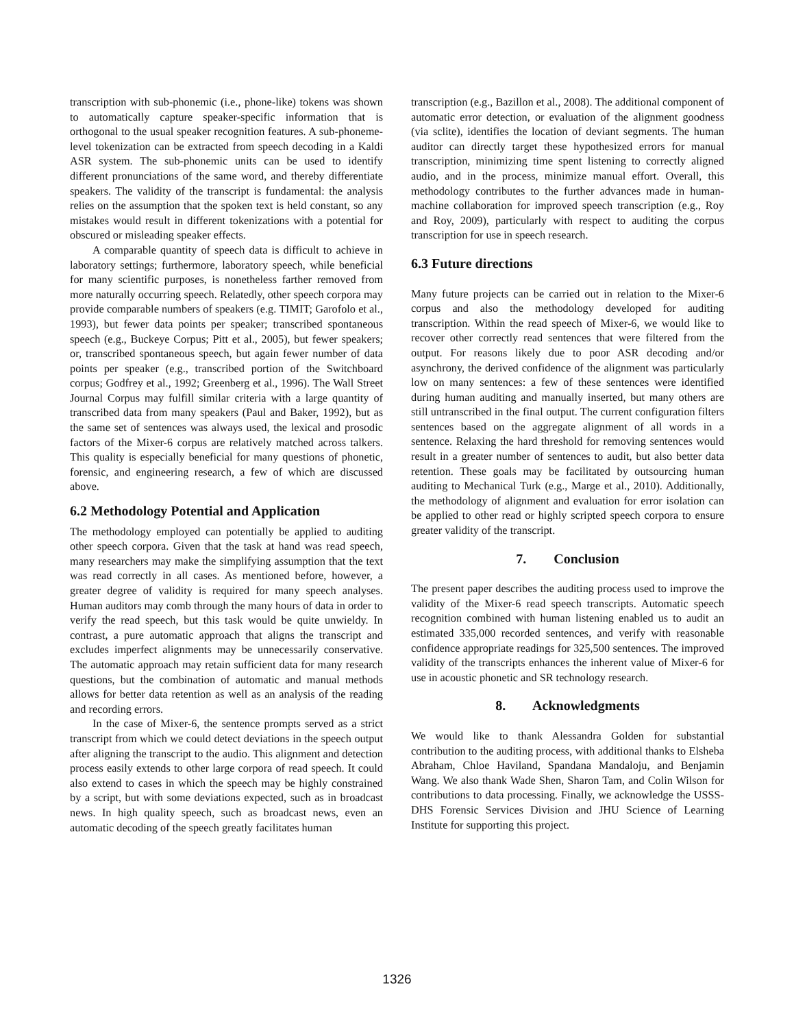transcription with sub-phonemic (i.e., phone-like) tokens was shown to automatically capture speaker-specific information that is orthogonal to the usual speaker recognition features. A sub-phoneme-level tokenization can be extracted from speech decoding in a Kaldi ASR system. The sub-phonemic units can be used to identify different pronunciations of the same word, and thereby differentiate speakers. The validity of the transcript is fundamental: the analysis relies on the assumption that the spoken text is held constant, so any mistakes would result in different tokenizations with a potential for obscured or misleading speaker effects.
A comparable quantity of speech data is difficult to achieve in laboratory settings; furthermore, laboratory speech, while beneficial for many scientific purposes, is nonetheless farther removed from more naturally occurring speech. Relatedly, other speech corpora may provide comparable numbers of speakers (e.g. TIMIT; Garofolo et al., 1993), but fewer data points per speaker; transcribed spontaneous speech (e.g., Buckeye Corpus; Pitt et al., 2005), but fewer speakers; or, transcribed spontaneous speech, but again fewer number of data points per speaker (e.g., transcribed portion of the Switchboard corpus; Godfrey et al., 1992; Greenberg et al., 1996). The Wall Street Journal Corpus may fulfill similar criteria with a large quantity of transcribed data from many speakers (Paul and Baker, 1992), but as the same set of sentences was always used, the lexical and prosodic factors of the Mixer-6 corpus are relatively matched across talkers. This quality is especially beneficial for many questions of phonetic, forensic, and engineering research, a few of which are discussed above.
6.2 Methodology Potential and Application
The methodology employed can potentially be applied to auditing other speech corpora. Given that the task at hand was read speech, many researchers may make the simplifying assumption that the text was read correctly in all cases. As mentioned before, however, a greater degree of validity is required for many speech analyses. Human auditors may comb through the many hours of data in order to verify the read speech, but this task would be quite unwieldy. In contrast, a pure automatic approach that aligns the transcript and excludes imperfect alignments may be unnecessarily conservative. The automatic approach may retain sufficient data for many research questions, but the combination of automatic and manual methods allows for better data retention as well as an analysis of the reading and recording errors.
In the case of Mixer-6, the sentence prompts served as a strict transcript from which we could detect deviations in the speech output after aligning the transcript to the audio. This alignment and detection process easily extends to other large corpora of read speech. It could also extend to cases in which the speech may be highly constrained by a script, but with some deviations expected, such as in broadcast news. In high quality speech, such as broadcast news, even an automatic decoding of the speech greatly facilitates human
transcription (e.g., Bazillon et al., 2008). The additional component of automatic error detection, or evaluation of the alignment goodness (via sclite), identifies the location of deviant segments. The human auditor can directly target these hypothesized errors for manual transcription, minimizing time spent listening to correctly aligned audio, and in the process, minimize manual effort. Overall, this methodology contributes to the further advances made in human-machine collaboration for improved speech transcription (e.g., Roy and Roy, 2009), particularly with respect to auditing the corpus transcription for use in speech research.
6.3 Future directions
Many future projects can be carried out in relation to the Mixer-6 corpus and also the methodology developed for auditing transcription. Within the read speech of Mixer-6, we would like to recover other correctly read sentences that were filtered from the output. For reasons likely due to poor ASR decoding and/or asynchrony, the derived confidence of the alignment was particularly low on many sentences: a few of these sentences were identified during human auditing and manually inserted, but many others are still untranscribed in the final output. The current configuration filters sentences based on the aggregate alignment of all words in a sentence. Relaxing the hard threshold for removing sentences would result in a greater number of sentences to audit, but also better data retention. These goals may be facilitated by outsourcing human auditing to Mechanical Turk (e.g., Marge et al., 2010). Additionally, the methodology of alignment and evaluation for error isolation can be applied to other read or highly scripted speech corpora to ensure greater validity of the transcript.
7. Conclusion
The present paper describes the auditing process used to improve the validity of the Mixer-6 read speech transcripts. Automatic speech recognition combined with human listening enabled us to audit an estimated 335,000 recorded sentences, and verify with reasonable confidence appropriate readings for 325,500 sentences. The improved validity of the transcripts enhances the inherent value of Mixer-6 for use in acoustic phonetic and SR technology research.
8. Acknowledgments
We would like to thank Alessandra Golden for substantial contribution to the auditing process, with additional thanks to Elsheba Abraham, Chloe Haviland, Spandana Mandaloju, and Benjamin Wang. We also thank Wade Shen, Sharon Tam, and Colin Wilson for contributions to data processing. Finally, we acknowledge the USSS-DHS Forensic Services Division and JHU Science of Learning Institute for supporting this project.
1326